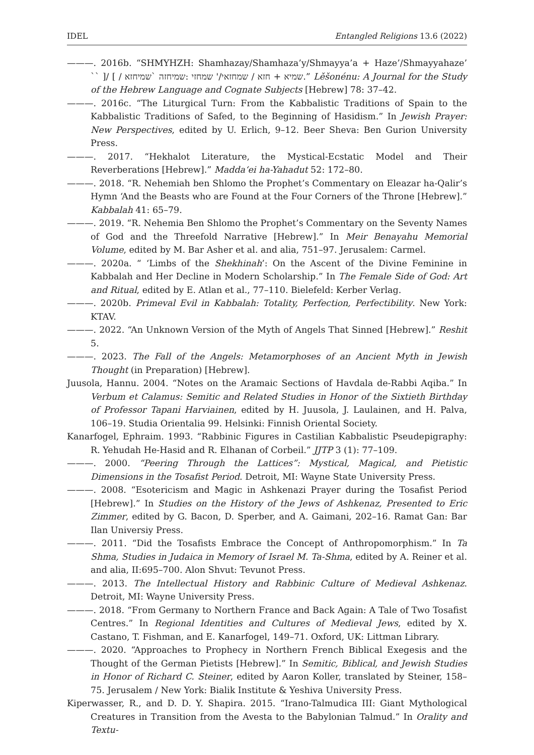IDEL Entangled Religions 13.6 (2022)
———. 2016b. “SHMYHZH: Shamhazay/Shamhaza’y/Shmayya’a + Haze’/Shmayyahaze’ `` ]/ [ / שמיא + חזא / שמחזאי/' שמחזי :שמיחזה `שמיחזא.” Lěšonénu: A Journal for the Study of the Hebrew Language and Cognate Subjects [Hebrew] 78: 37–42.
———. 2016c. “The Liturgical Turn: From the Kabbalistic Traditions of Spain to the Kabbalistic Traditions of Safed, to the Beginning of Hasidism.” In Jewish Prayer: New Perspectives, edited by U. Erlich, 9–12. Beer Sheva: Ben Gurion University Press.
———. 2017. “Hekhalot Literature, the Mystical-Ecstatic Model and Their Reverberations [Hebrew].” Madda‘ei ha-Yahadut 52: 172–80.
———. 2018. “R. Nehemiah ben Shlomo the Prophet’s Commentary on Eleazar ha-Qalir’s Hymn ‘And the Beasts who are Found at the Four Corners of the Throne [Hebrew].” Kabbalah 41: 65–79.
———. 2019. “R. Nehemia Ben Shlomo the Prophet’s Commentary on the Seventy Names of God and the Threefold Narrative [Hebrew].” In Meir Benayahu Memorial Volume, edited by M. Bar Asher et al. and alia, 751–97. Jerusalem: Carmel.
———. 2020a. “ ‘Limbs of the Shekhinah’: On the Ascent of the Divine Feminine in Kabbalah and Her Decline in Modern Scholarship.” In The Female Side of God: Art and Ritual, edited by E. Atlan et al., 77–110. Bielefeld: Kerber Verlag.
———. 2020b. Primeval Evil in Kabbalah: Totality, Perfection, Perfectibility. New York: KTAV.
———. 2022. “An Unknown Version of the Myth of Angels That Sinned [Hebrew].” Reshit 5.
———. 2023. The Fall of the Angels: Metamorphoses of an Ancient Myth in Jewish Thought (in Preparation) [Hebrew].
Juusola, Hannu. 2004. “Notes on the Aramaic Sections of Havdala de-Rabbi Aqiba.” In Verbum et Calamus: Semitic and Related Studies in Honor of the Sixtieth Birthday of Professor Tapani Harviainen, edited by H. Juusola, J. Laulainen, and H. Palva, 106–19. Studia Orientalia 99. Helsinki: Finnish Oriental Society.
Kanarfogel, Ephraim. 1993. “Rabbinic Figures in Castilian Kabbalistic Pseudepigraphy: R. Yehudah He-Hasid and R. Elhanan of Corbeil.” JJTP 3 (1): 77–109.
———. 2000. “Peering Through the Lattices”: Mystical, Magical, and Pietistic Dimensions in the Tosafist Period. Detroit, MI: Wayne State University Press.
———. 2008. “Esotericism and Magic in Ashkenazi Prayer during the Tosafist Period [Hebrew].” In Studies on the History of the Jews of Ashkenaz, Presented to Eric Zimmer, edited by G. Bacon, D. Sperber, and A. Gaimani, 202–16. Ramat Gan: Bar Ilan Universiy Press.
———. 2011. “Did the Tosafists Embrace the Concept of Anthropomorphism.” In Ta Shma, Studies in Judaica in Memory of Israel M. Ta-Shma, edited by A. Reiner et al. and alia, II:695–700. Alon Shvut: Tevunot Press.
———. 2013. The Intellectual History and Rabbinic Culture of Medieval Ashkenaz. Detroit, MI: Wayne University Press.
———. 2018. “From Germany to Northern France and Back Again: A Tale of Two Tosafist Centres.” In Regional Identities and Cultures of Medieval Jews, edited by X. Castano, T. Fishman, and E. Kanarfogel, 149–71. Oxford, UK: Littman Library.
———. 2020. “Approaches to Prophecy in Northern French Biblical Exegesis and the Thought of the German Pietists [Hebrew].” In Semitic, Biblical, and Jewish Studies in Honor of Richard C. Steiner, edited by Aaron Koller, translated by Steiner, 158–75. Jerusalem / New York: Bialik Institute & Yeshiva University Press.
Kiperwasser, R., and D. D. Y. Shapira. 2015. “Irano-Talmudica III: Giant Mythological Creatures in Transition from the Avesta to the Babylonian Talmud.” In Orality and Textu-